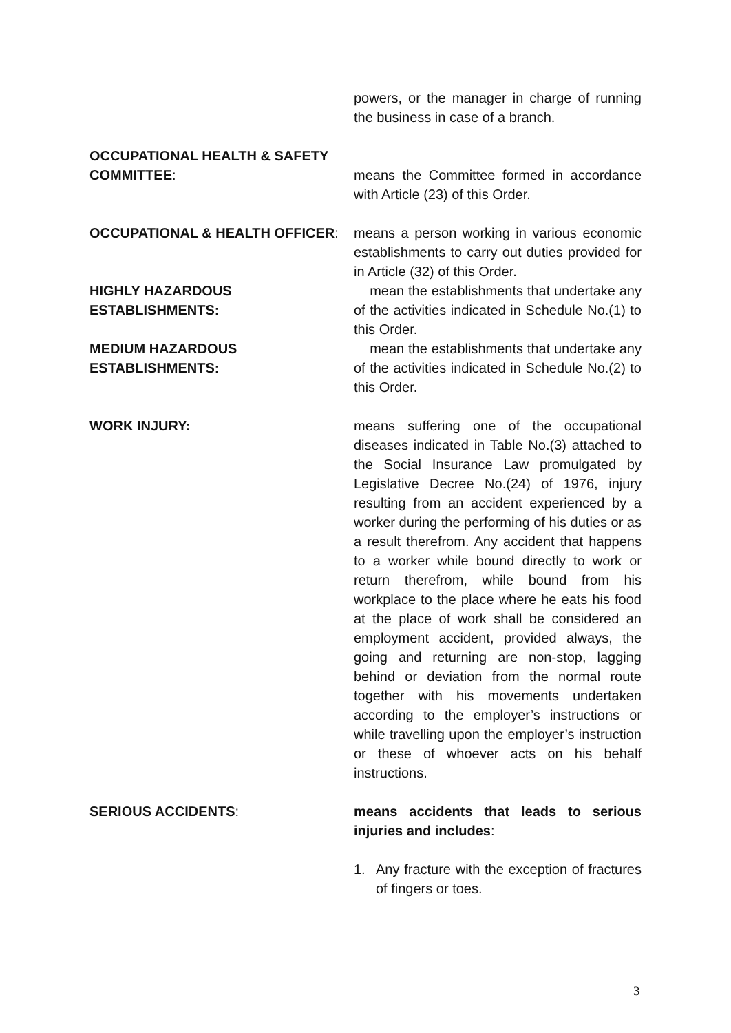powers, or the manager in charge of running the business in case of a branch.
OCCUPATIONAL HEALTH & SAFETY
COMMITTEE:
means the Committee formed in accordance with Article (23) of this Order.
OCCUPATIONAL & HEALTH OFFICER: means a person working in various economic establishments to carry out duties provided for in Article (32) of this Order.
HIGHLY HAZARDOUS ESTABLISHMENTS: mean the establishments that undertake any of the activities indicated in Schedule No.(1) to this Order.
MEDIUM HAZARDOUS ESTABLISHMENTS: mean the establishments that undertake any of the activities indicated in Schedule No.(2) to this Order.
WORK INJURY: means suffering one of the occupational diseases indicated in Table No.(3) attached to the Social Insurance Law promulgated by Legislative Decree No.(24) of 1976, injury resulting from an accident experienced by a worker during the performing of his duties or as a result therefrom. Any accident that happens to a worker while bound directly to work or return therefrom, while bound from his workplace to the place where he eats his food at the place of work shall be considered an employment accident, provided always, the going and returning are non-stop, lagging behind or deviation from the normal route together with his movements undertaken according to the employer’s instructions or while travelling upon the employer’s instruction or these of whoever acts on his behalf instructions.
SERIOUS ACCIDENTS: means accidents that leads to serious injuries and includes:
1. Any fracture with the exception of fractures of fingers or toes.
3